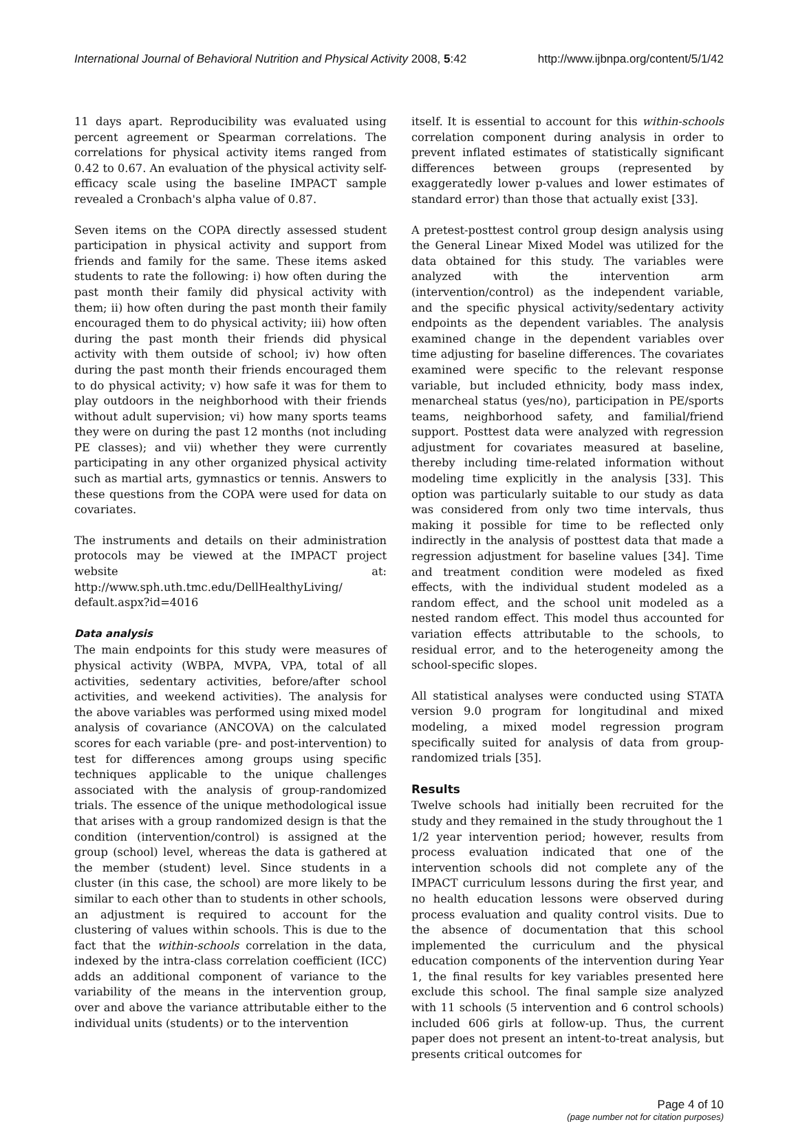International Journal of Behavioral Nutrition and Physical Activity 2008, 5:42 http://www.ijbnpa.org/content/5/1/42
11 days apart. Reproducibility was evaluated using percent agreement or Spearman correlations. The correlations for physical activity items ranged from 0.42 to 0.67. An evaluation of the physical activity self-efficacy scale using the baseline IMPACT sample revealed a Cronbach's alpha value of 0.87.
Seven items on the COPA directly assessed student participation in physical activity and support from friends and family for the same. These items asked students to rate the following: i) how often during the past month their family did physical activity with them; ii) how often during the past month their family encouraged them to do physical activity; iii) how often during the past month their friends did physical activity with them outside of school; iv) how often during the past month their friends encouraged them to do physical activity; v) how safe it was for them to play outdoors in the neighborhood with their friends without adult supervision; vi) how many sports teams they were on during the past 12 months (not including PE classes); and vii) whether they were currently participating in any other organized physical activity such as martial arts, gymnastics or tennis. Answers to these questions from the COPA were used for data on covariates.
The instruments and details on their administration protocols may be viewed at the IMPACT project website at: http://www.sph.uth.tmc.edu/DellHealthyLiving/ default.aspx?id=4016
Data analysis
The main endpoints for this study were measures of physical activity (WBPA, MVPA, VPA, total of all activities, sedentary activities, before/after school activities, and weekend activities). The analysis for the above variables was performed using mixed model analysis of covariance (ANCOVA) on the calculated scores for each variable (pre- and post-intervention) to test for differences among groups using specific techniques applicable to the unique challenges associated with the analysis of group-randomized trials. The essence of the unique methodological issue that arises with a group randomized design is that the condition (intervention/control) is assigned at the group (school) level, whereas the data is gathered at the member (student) level. Since students in a cluster (in this case, the school) are more likely to be similar to each other than to students in other schools, an adjustment is required to account for the clustering of values within schools. This is due to the fact that the within-schools correlation in the data, indexed by the intra-class correlation coefficient (ICC) adds an additional component of variance to the variability of the means in the intervention group, over and above the variance attributable either to the individual units (students) or to the intervention
itself. It is essential to account for this within-schools correlation component during analysis in order to prevent inflated estimates of statistically significant differences between groups (represented by exaggeratedly lower p-values and lower estimates of standard error) than those that actually exist [33].
A pretest-posttest control group design analysis using the General Linear Mixed Model was utilized for the data obtained for this study. The variables were analyzed with the intervention arm (intervention/control) as the independent variable, and the specific physical activity/sedentary activity endpoints as the dependent variables. The analysis examined change in the dependent variables over time adjusting for baseline differences. The covariates examined were specific to the relevant response variable, but included ethnicity, body mass index, menarcheal status (yes/no), participation in PE/sports teams, neighborhood safety, and familial/friend support. Posttest data were analyzed with regression adjustment for covariates measured at baseline, thereby including time-related information without modeling time explicitly in the analysis [33]. This option was particularly suitable to our study as data was considered from only two time intervals, thus making it possible for time to be reflected only indirectly in the analysis of posttest data that made a regression adjustment for baseline values [34]. Time and treatment condition were modeled as fixed effects, with the individual student modeled as a random effect, and the school unit modeled as a nested random effect. This model thus accounted for variation effects attributable to the schools, to residual error, and to the heterogeneity among the school-specific slopes.
All statistical analyses were conducted using STATA version 9.0 program for longitudinal and mixed modeling, a mixed model regression program specifically suited for analysis of data from group-randomized trials [35].
Results
Twelve schools had initially been recruited for the study and they remained in the study throughout the 1 1/2 year intervention period; however, results from process evaluation indicated that one of the intervention schools did not complete any of the IMPACT curriculum lessons during the first year, and no health education lessons were observed during process evaluation and quality control visits. Due to the absence of documentation that this school implemented the curriculum and the physical education components of the intervention during Year 1, the final results for key variables presented here exclude this school. The final sample size analyzed with 11 schools (5 intervention and 6 control schools) included 606 girls at follow-up. Thus, the current paper does not present an intent-to-treat analysis, but presents critical outcomes for
Page 4 of 10
(page number not for citation purposes)